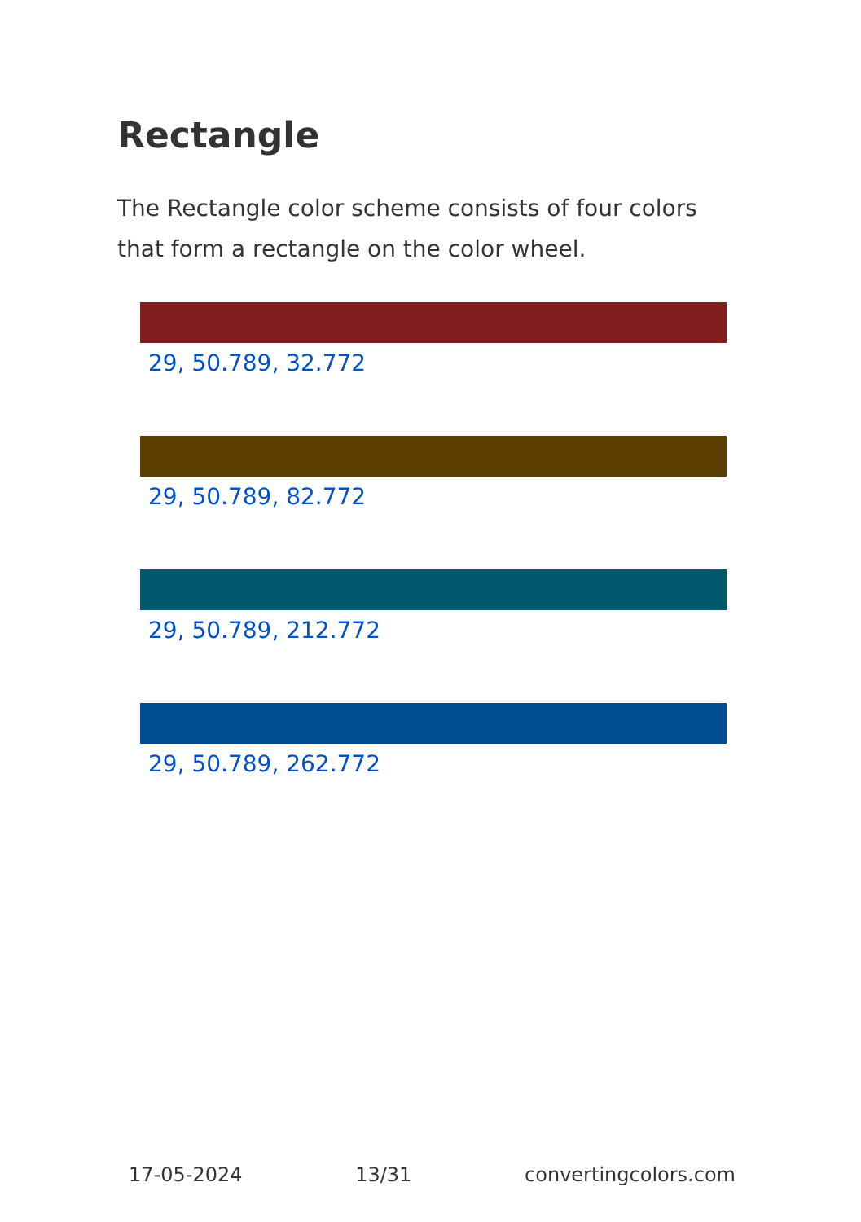Rectangle
The Rectangle color scheme consists of four colors that form a rectangle on the color wheel.
29, 50.789, 32.772
29, 50.789, 82.772
29, 50.789, 212.772
29, 50.789, 262.772
17-05-2024 13/31 convertingcolors.com